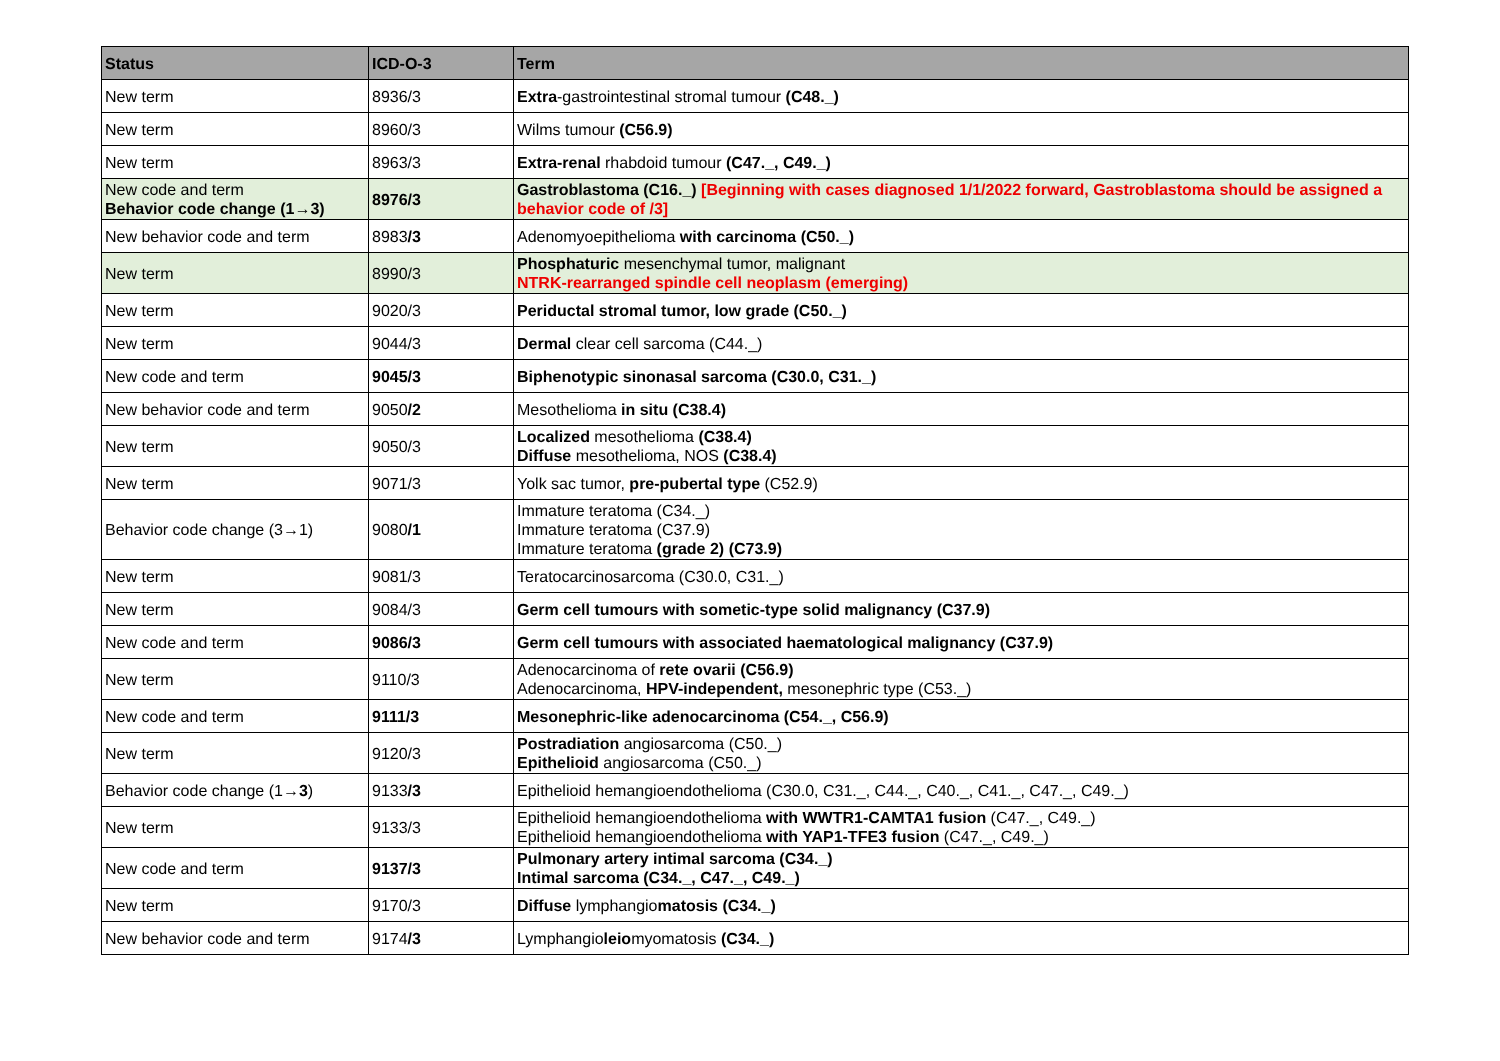| Status | ICD-O-3 | Term |
| --- | --- | --- |
| New term | 8936/3 | Extra -gastrointestinal stromal tumour (C48._) |
| New term | 8960/3 | Wilms tumour (C56.9) |
| New term | 8963/3 | Extra-renal rhabdoid tumour (C47._, C49._) |
| New code and term Behavior code change (1→3) | 8976/3 | Gastroblastoma (C16._) [Beginning with cases diagnosed 1/1/2022 forward, Gastroblastoma should be assigned a behavior code of /3] |
| New behavior code and term | 8983 /3 | Adenomyoepithelioma with carcinoma (C50._) |
| New term | 8990/3 | Phosphaturic mesenchymal tumor, malignant NTRK-rearranged spindle cell neoplasm (emerging) |
| New term | 9020/3 | Periductal stromal tumor, low grade (C50._) |
| New term | 9044/3 | Dermal clear cell sarcoma (C44._) |
| New code and term | 9045/3 | Biphenotypic sinonasal sarcoma (C30.0, C31._) |
| New behavior code and term | 9050 /2 | Mesothelioma in situ (C38.4) |
| New term | 9050/3 | Localized mesothelioma (C38.4) Diffuse mesothelioma, NOS (C38.4) |
| New term | 9071/3 | Yolk sac tumor, pre-pubertal type (C52.9) |
| Behavior code change (3→1) | 9080 /1 | Immature teratoma (C34._) Immature teratoma (C37.9) Immature teratoma (grade 2) (C73.9) |
| New term | 9081/3 | Teratocarcinosarcoma (C30.0, C31._) |
| New term | 9084/3 | Germ cell tumours with sometic-type solid malignancy (C37.9) |
| New code and term | 9086/3 | Germ cell tumours with associated haematological malignancy (C37.9) |
| New term | 9110/3 | Adenocarcinoma of rete ovarii (C56.9) Adenocarcinoma, HPV-independent, mesonephric type (C53._) |
| New code and term | 9111/3 | Mesonephric-like adenocarcinoma (C54._, C56.9) |
| New term | 9120/3 | Postradiation angiosarcoma (C50._) Epithelioid angiosarcoma (C50._) |
| Behavior code change (1→ 3 ) | 9133 /3 | Epithelioid hemangioendothelioma (C30.0, C31._, C44._, C40._, C41._, C47._, C49._) |
| New term | 9133/3 | Epithelioid hemangioendothelioma with WWTR1-CAMTA1 fusion (C47._, C49._) Epithelioid hemangioendothelioma with YAP1-TFE3 fusion (C47._, C49._) |
| New code and term | 9137/3 | Pulmonary artery intimal sarcoma (C34._) Intimal sarcoma (C34._, C47._, C49._) |
| New term | 9170/3 | Diffuse lymphangio matosis (C34._) |
| New behavior code and term | 9174 /3 | Lymphangio leio myomatosis (C34._) |